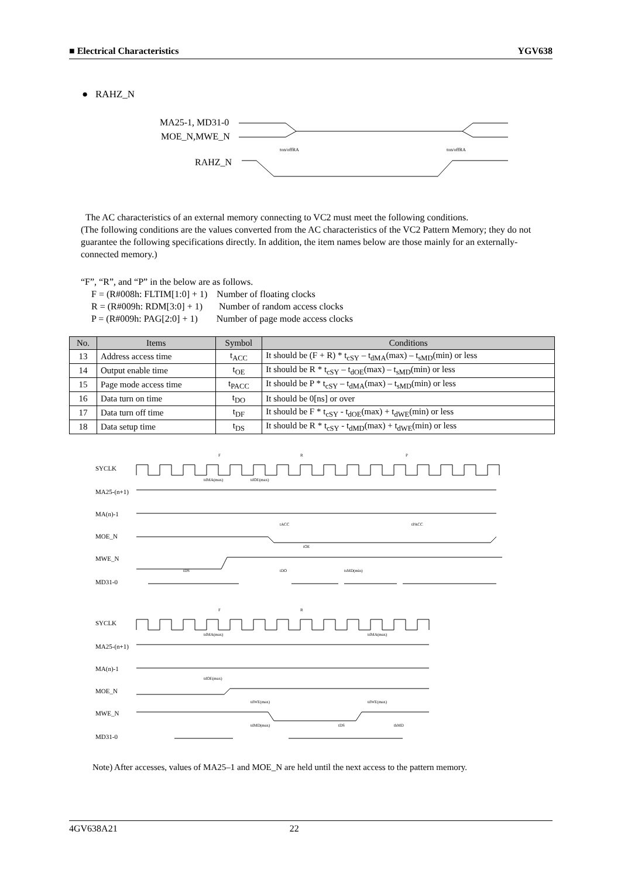■ Electrical Characteristics YGV638
● RAHZ_N
MA25-1, MD31-0
MOE_N,MWE_N
RAHZ_N
ton/offRA
ton/offRA
The AC characteristics of an external memory connecting to VC2 must meet the following conditions.
(The following conditions are the values converted from the AC characteristics of the VC2 Pattern Memory; they do not guarantee the following specifications directly. In addition, the item names below are those mainly for an externally-connected memory.)
“F”, “R”, and “P” in the below are as follows.
F = (R#008h: FLTIM[1:0] + 1) Number of floating clocks
R = (R#009h: RDM[3:0] + 1) Number of random access clocks
P = (R#009h: PAG[2:0] + 1) Number of page mode access clocks
| No. | Items | Symbol | Conditions |
| --- | --- | --- | --- |
| 13 | Address access time | t<sub>ACC</sub> | It should be (F + R) * t<sub>cSY</sub> – t<sub>dMA</sub>(max) – t<sub>sMD</sub>(min) or less |
| 14 | Output enable time | t<sub>OE</sub> | It should be R * t<sub>cSY</sub> – t<sub>dOE</sub>(max) – t<sub>sMD</sub>(min) or less |
| 15 | Page mode access time | t<sub>PACC</sub> | It should be P * t<sub>cSY</sub> – t<sub>dMA</sub>(max) – t<sub>sMD</sub>(min) or less |
| 16 | Data turn on time | t<sub>DO</sub> | It should be 0[ns] or over |
| 17 | Data turn off time | t<sub>DF</sub> | It should be F * t<sub>cSY</sub> - t<sub>dOE</sub>(max) + t<sub>dWE</sub>(min) or less |
| 18 | Data setup time | t<sub>DS</sub> | It should be R * t<sub>cSY</sub> - t<sub>dMD</sub>(max) + t<sub>dWE</sub>(min) or less |
SYCLK
MA25-(n+1)
MA(n)-1
MOE_N
MWE_N
MD31-0
F
R
P
tdMA(max)
tdOE(max)
tACC
tPACC
tOE
tDS
tDO
tsMD(min)
SYCLK
MA25-(n+1)
MA(n)-1
MOE_N
MWE_N
MD31-0
F
R
tdMA(max)
tdMA(max)
tdOE(max)
tdWE(max)
tdWE(max)
tdMD(max)
tDS
thMD
Note) After accesses, values of MA25–1 and MOE_N are held until the next access to the pattern memory.
4GV638A21 22